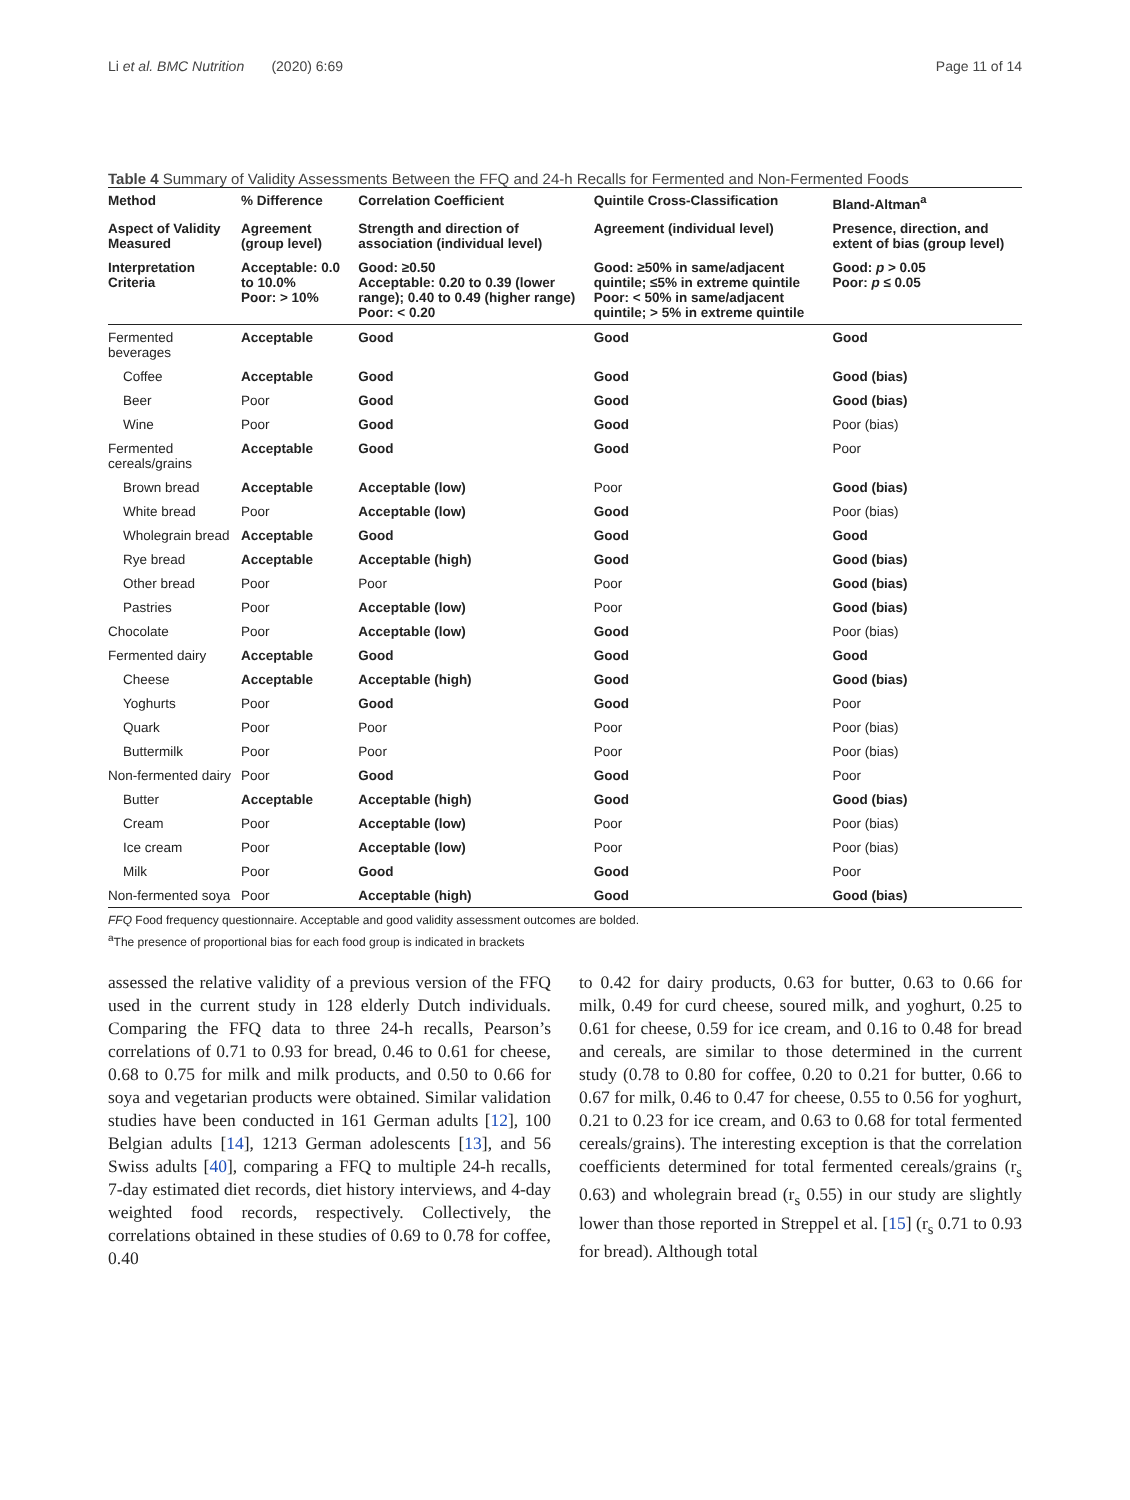Li et al. BMC Nutrition (2020) 6:69 Page 11 of 14
Table 4 Summary of Validity Assessments Between the FFQ and 24-h Recalls for Fermented and Non-Fermented Foods
| Method | % Difference | Correlation Coefficient | Quintile Cross-Classification | Bland-Altman<sup>a</sup> |
| --- | --- | --- | --- | --- |
| Aspect of Validity Measured | Agreement (group level) | Strength and direction of association (individual level) | Agreement (individual level) | Presence, direction, and extent of bias (group level) |
| Interpretation Criteria | Acceptable: 0.0 to 10.0% Poor: > 10% | Good: ≥0.50 Acceptable: 0.20 to 0.39 (lower range); 0.40 to 0.49 (higher range) Poor: < 0.20 | Good: ≥50% in same/adjacent quintile; ≤5% in extreme quintile Poor: < 50% in same/adjacent quintile; > 5% in extreme quintile | Good: p > 0.05 Poor: p ≤ 0.05 |
| Fermented beverages | Acceptable | Good | Good | Good |
| Coffee | Acceptable | Good | Good | Good (bias) |
| Beer | Poor | Good | Good | Good (bias) |
| Wine | Poor | Good | Good | Poor (bias) |
| Fermented cereals/grains | Acceptable | Good | Good | Poor |
| Brown bread | Acceptable | Acceptable (low) | Poor | Good (bias) |
| White bread | Poor | Acceptable (low) | Good | Poor (bias) |
| Wholegrain bread | Acceptable | Good | Good | Good |
| Rye bread | Acceptable | Acceptable (high) | Good | Good (bias) |
| Other bread | Poor | Poor | Poor | Good (bias) |
| Pastries | Poor | Acceptable (low) | Poor | Good (bias) |
| Chocolate | Poor | Acceptable (low) | Good | Poor (bias) |
| Fermented dairy | Acceptable | Good | Good | Good |
| Cheese | Acceptable | Acceptable (high) | Good | Good (bias) |
| Yoghurts | Poor | Good | Good | Poor |
| Quark | Poor | Poor | Poor | Poor (bias) |
| Buttermilk | Poor | Poor | Poor | Poor (bias) |
| Non-fermented dairy | Poor | Good | Good | Poor |
| Butter | Acceptable | Acceptable (high) | Good | Good (bias) |
| Cream | Poor | Acceptable (low) | Poor | Poor (bias) |
| Ice cream | Poor | Acceptable (low) | Poor | Poor (bias) |
| Milk | Poor | Good | Good | Poor |
| Non-fermented soya | Poor | Acceptable (high) | Good | Good (bias) |
FFQ Food frequency questionnaire. Acceptable and good validity assessment outcomes are bolded.
<sup>a</sup> The presence of proportional bias for each food group is indicated in brackets
assessed the relative validity of a previous version of the FFQ used in the current study in 128 elderly Dutch individuals. Comparing the FFQ data to three 24-h recalls, Pearson’s correlations of 0.71 to 0.93 for bread, 0.46 to 0.61 for cheese, 0.68 to 0.75 for milk and milk products, and 0.50 to 0.66 for soya and vegetarian products were obtained. Similar validation studies have been conducted in 161 German adults [12], 100 Belgian adults [14], 1213 German adolescents [13], and 56 Swiss adults [40], comparing a FFQ to multiple 24-h recalls, 7-day estimated diet records, diet history interviews, and 4-day weighted food records, respectively. Collectively, the correlations obtained in these studies of 0.69 to 0.78 for coffee, 0.40
to 0.42 for dairy products, 0.63 for butter, 0.63 to 0.66 for milk, 0.49 for curd cheese, soured milk, and yoghurt, 0.25 to 0.61 for cheese, 0.59 for ice cream, and 0.16 to 0.48 for bread and cereals, are similar to those determined in the current study (0.78 to 0.80 for coffee, 0.20 to 0.21 for butter, 0.66 to 0.67 for milk, 0.46 to 0.47 for cheese, 0.55 to 0.56 for yoghurt, 0.21 to 0.23 for ice cream, and 0.63 to 0.68 for total fermented cereals/grains). The interesting exception is that the correlation coefficients determined for total fermented cereals/grains (r<sub>s</sub> 0.63) and wholegrain bread (r<sub>s</sub> 0.55) in our study are slightly lower than those reported in Streppel et al. [15] (r<sub>s</sub> 0.71 to 0.93 for bread). Although total